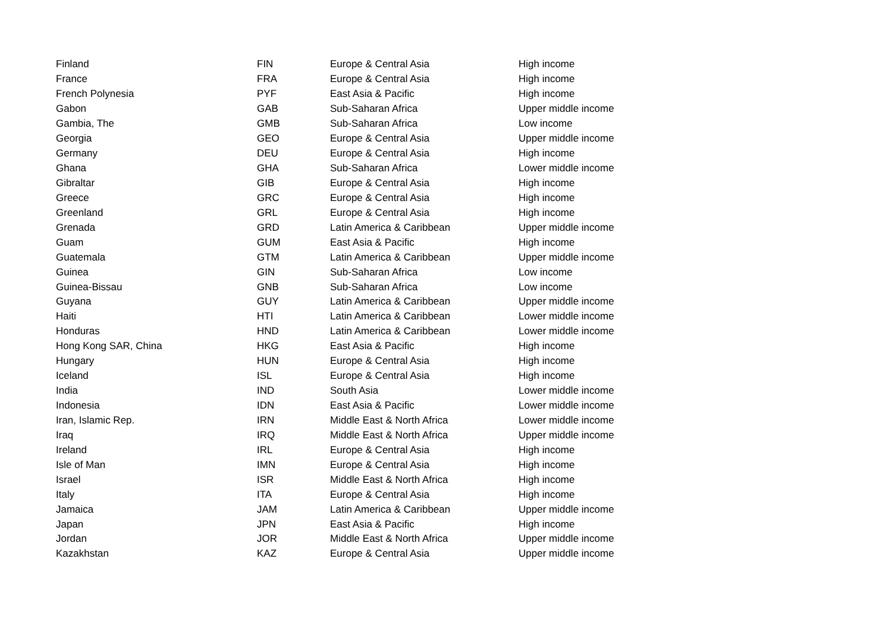| Finland | FIN | Europe & Central Asia | High income |
| France | FRA | Europe & Central Asia | High income |
| French Polynesia | PYF | East Asia & Pacific | High income |
| Gabon | GAB | Sub-Saharan Africa | Upper middle income |
| Gambia, The | GMB | Sub-Saharan Africa | Low income |
| Georgia | GEO | Europe & Central Asia | Upper middle income |
| Germany | DEU | Europe & Central Asia | High income |
| Ghana | GHA | Sub-Saharan Africa | Lower middle income |
| Gibraltar | GIB | Europe & Central Asia | High income |
| Greece | GRC | Europe & Central Asia | High income |
| Greenland | GRL | Europe & Central Asia | High income |
| Grenada | GRD | Latin America & Caribbean | Upper middle income |
| Guam | GUM | East Asia & Pacific | High income |
| Guatemala | GTM | Latin America & Caribbean | Upper middle income |
| Guinea | GIN | Sub-Saharan Africa | Low income |
| Guinea-Bissau | GNB | Sub-Saharan Africa | Low income |
| Guyana | GUY | Latin America & Caribbean | Upper middle income |
| Haiti | HTI | Latin America & Caribbean | Lower middle income |
| Honduras | HND | Latin America & Caribbean | Lower middle income |
| Hong Kong SAR, China | HKG | East Asia & Pacific | High income |
| Hungary | HUN | Europe & Central Asia | High income |
| Iceland | ISL | Europe & Central Asia | High income |
| India | IND | South Asia | Lower middle income |
| Indonesia | IDN | East Asia & Pacific | Lower middle income |
| Iran, Islamic Rep. | IRN | Middle East & North Africa | Lower middle income |
| Iraq | IRQ | Middle East & North Africa | Upper middle income |
| Ireland | IRL | Europe & Central Asia | High income |
| Isle of Man | IMN | Europe & Central Asia | High income |
| Israel | ISR | Middle East & North Africa | High income |
| Italy | ITA | Europe & Central Asia | High income |
| Jamaica | JAM | Latin America & Caribbean | Upper middle income |
| Japan | JPN | East Asia & Pacific | High income |
| Jordan | JOR | Middle East & North Africa | Upper middle income |
| Kazakhstan | KAZ | Europe & Central Asia | Upper middle income |